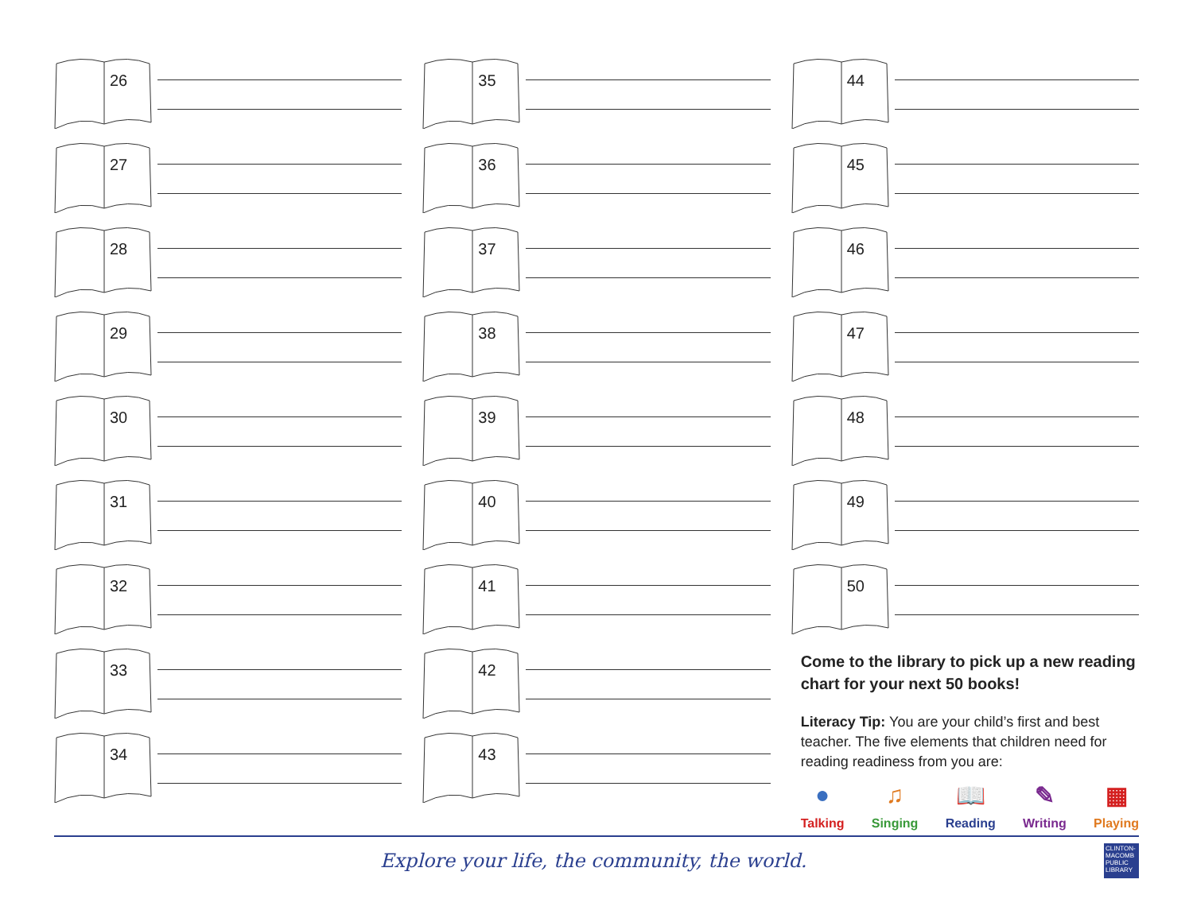26
27
28
29
30
31
32
33
34
35
36
37
38
39
40
41
42
43
44
45
46
47
48
49
50
Come to the library to pick up a new reading chart for your next 50 books!
Literacy Tip: You are your child’s first and best teacher. The five elements that children need for reading readiness from you are:
●
Talking
♫
Singing
📖
Reading
✎
Writing
▦
Playing
Explore your life, the community, the world.
CLINTON-MACOMB PUBLIC LIBRARY